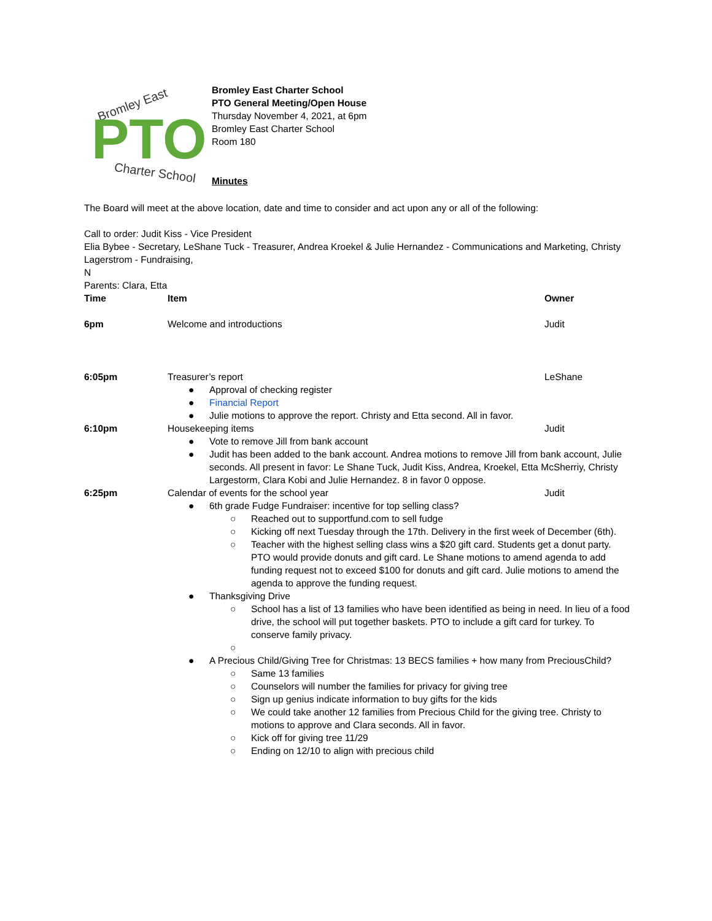Bromley East
PTO
Charter School
Bromley East Charter School
PTO General Meeting/Open House
Thursday November 4, 2021, at 6pm
Bromley East Charter School
Room 180
Minutes
The Board will meet at the above location, date and time to consider and act upon any or all of the following:
Call to order: Judit Kiss - Vice President
Elia Bybee - Secretary, LeShane Tuck - Treasurer, Andrea Kroekel & Julie Hernandez - Communications and Marketing, Christy Lagerstrom - Fundraising,
N
Parents: Clara, Etta
| Time | Item | Owner |
| --- | --- | --- |
| 6pm | Welcome and introductions | Judit |
| 6:05pm | Treasurer’s report LeShane ● Approval of checking register ● Financial Report ● Julie motions to approve the report. Christy and Etta second. All in favor. | |
| 6:10pm | Housekeeping items Judit ● Vote to remove Jill from bank account ● Judit has been added to the bank account. Andrea motions to remove Jill from bank account, Julie seconds. All present in favor: Le Shane Tuck, Judit Kiss, Andrea, Kroekel, Etta McSherriy, Christy Largestorm, Clara Kobi and Julie Hernandez. 8 in favor 0 oppose. | |
| 6:25pm | Calendar of events for the school year Judit ● 6th grade Fudge Fundraiser: incentive for top selling class? ○ Reached out to supportfund.com to sell fudge ○ Kicking off next Tuesday through the 17th. Delivery in the first week of December (6th). ○ Teacher with the highest selling class wins a $20 gift card. Students get a donut party. PTO would provide donuts and gift card. Le Shane motions to amend agenda to add funding request not to exceed $100 for donuts and gift card. Julie motions to amend the agenda to approve the funding request. ● Thanksgiving Drive ○ School has a list of 13 families who have been identified as being in need. In lieu of a food drive, the school will put together baskets. PTO to include a gift card for turkey. To conserve family privacy. ○ ● A Precious Child/Giving Tree for Christmas: 13 BECS families + how many from PreciousChild? ○ Same 13 families ○ Counselors will number the families for privacy for giving tree ○ Sign up genius indicate information to buy gifts for the kids ○ We could take another 12 families from Precious Child for the giving tree. Christy to motions to approve and Clara seconds. All in favor. ○ Kick off for giving tree 11/29 ○ Ending on 12/10 to align with precious child | |